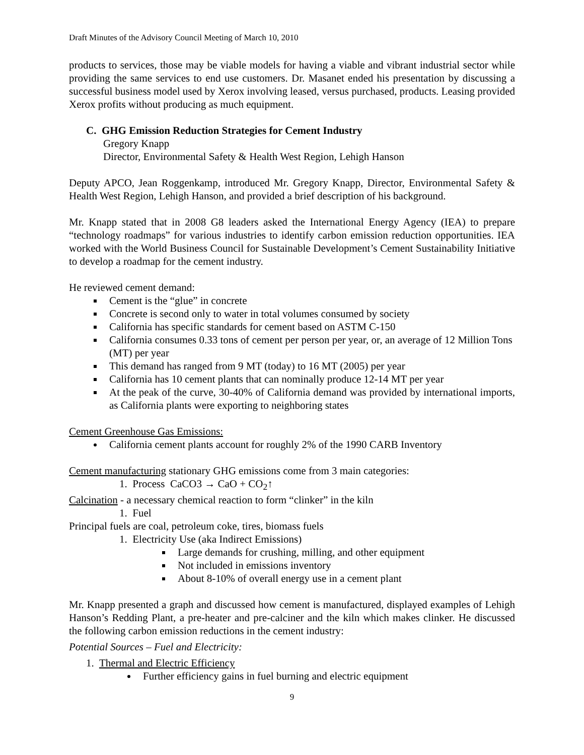Draft Minutes of the Advisory Council Meeting of March 10, 2010
products to services, those may be viable models for having a viable and vibrant industrial sector while providing the same services to end use customers. Dr. Masanet ended his presentation by discussing a successful business model used by Xerox involving leased, versus purchased, products. Leasing provided Xerox profits without producing as much equipment.
C. GHG Emission Reduction Strategies for Cement Industry
Gregory Knapp
Director, Environmental Safety & Health West Region, Lehigh Hanson
Deputy APCO, Jean Roggenkamp, introduced Mr. Gregory Knapp, Director, Environmental Safety & Health West Region, Lehigh Hanson, and provided a brief description of his background.
Mr. Knapp stated that in 2008 G8 leaders asked the International Energy Agency (IEA) to prepare “technology roadmaps” for various industries to identify carbon emission reduction opportunities. IEA worked with the World Business Council for Sustainable Development’s Cement Sustainability Initiative to develop a roadmap for the cement industry.
He reviewed cement demand:
Cement is the “glue” in concrete
Concrete is second only to water in total volumes consumed by society
California has specific standards for cement based on ASTM C-150
California consumes 0.33 tons of cement per person per year, or, an average of 12 Million Tons (MT) per year
This demand has ranged from 9 MT (today) to 16 MT (2005) per year
California has 10 cement plants that can nominally produce 12-14 MT per year
At the peak of the curve, 30-40% of California demand was provided by international imports, as California plants were exporting to neighboring states
Cement Greenhouse Gas Emissions:
California cement plants account for roughly 2% of the 1990 CARB Inventory
Cement manufacturing stationary GHG emissions come from 3 main categories:
1. Process CaCO3 → CaO + CO<sub>2</sub>↑
Calcination - a necessary chemical reaction to form “clinker” in the kiln
1. Fuel
Principal fuels are coal, petroleum coke, tires, biomass fuels
1. Electricity Use (aka Indirect Emissions)
Large demands for crushing, milling, and other equipment
Not included in emissions inventory
About 8-10% of overall energy use in a cement plant
Mr. Knapp presented a graph and discussed how cement is manufactured, displayed examples of Lehigh Hanson’s Redding Plant, a pre-heater and pre-calciner and the kiln which makes clinker. He discussed the following carbon emission reductions in the cement industry:
Potential Sources – Fuel and Electricity:
1. Thermal and Electric Efficiency
Further efficiency gains in fuel burning and electric equipment
9